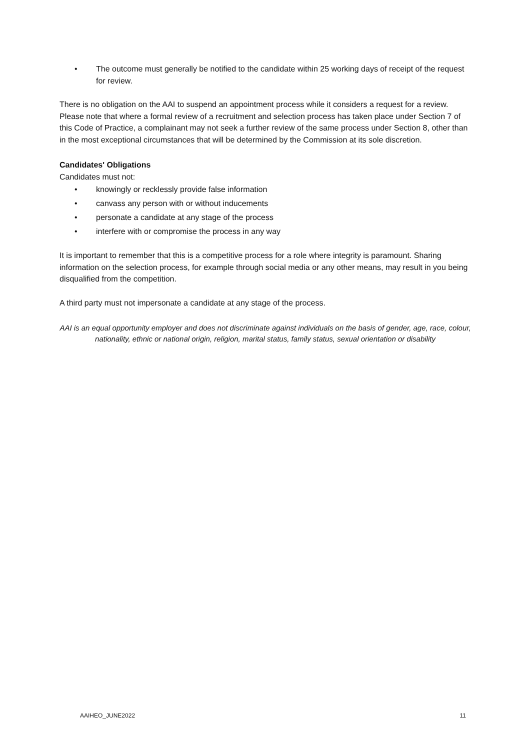• The outcome must generally be notified to the candidate within 25 working days of receipt of the request for review.
There is no obligation on the AAI to suspend an appointment process while it considers a request for a review. Please note that where a formal review of a recruitment and selection process has taken place under Section 7 of this Code of Practice, a complainant may not seek a further review of the same process under Section 8, other than in the most exceptional circumstances that will be determined by the Commission at its sole discretion.
Candidates' Obligations
Candidates must not:
• knowingly or recklessly provide false information
• canvass any person with or without inducements
• personate a candidate at any stage of the process
• interfere with or compromise the process in any way
It is important to remember that this is a competitive process for a role where integrity is paramount. Sharing information on the selection process, for example through social media or any other means, may result in you being disqualified from the competition.
A third party must not impersonate a candidate at any stage of the process.
AAI is an equal opportunity employer and does not discriminate against individuals on the basis of gender, age, race, colour, nationality, ethnic or national origin, religion, marital status, family status, sexual orientation or disability
AAIHEO_JUNE2022 11